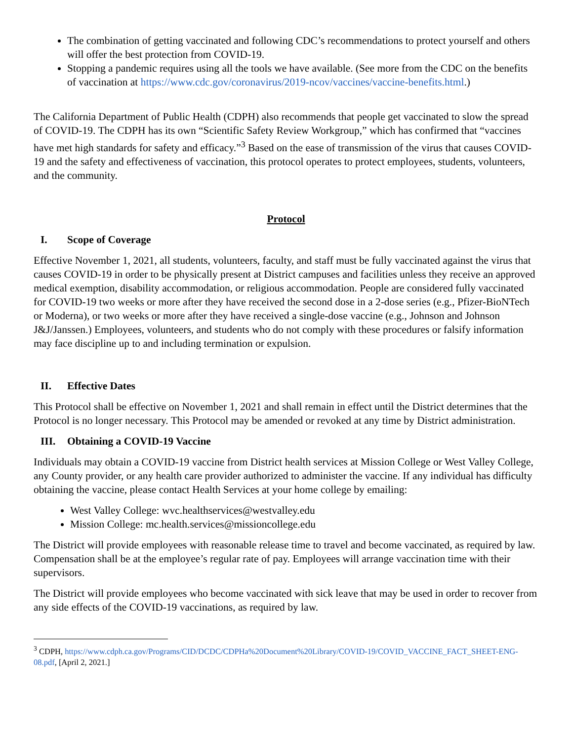The combination of getting vaccinated and following CDC’s recommendations to protect yourself and others will offer the best protection from COVID-19.
Stopping a pandemic requires using all the tools we have available. (See more from the CDC on the benefits of vaccination at https://www.cdc.gov/coronavirus/2019-ncov/vaccines/vaccine-benefits.html.)
The California Department of Public Health (CDPH) also recommends that people get vaccinated to slow the spread of COVID-19. The CDPH has its own “Scientific Safety Review Workgroup,” which has confirmed that “vaccines have met high standards for safety and efficacy.”<sup>3</sup> Based on the ease of transmission of the virus that causes COVID-19 and the safety and effectiveness of vaccination, this protocol operates to protect employees, students, volunteers, and the community.
Protocol
I. Scope of Coverage
Effective November 1, 2021, all students, volunteers, faculty, and staff must be fully vaccinated against the virus that causes COVID-19 in order to be physically present at District campuses and facilities unless they receive an approved medical exemption, disability accommodation, or religious accommodation. People are considered fully vaccinated for COVID-19 two weeks or more after they have received the second dose in a 2-dose series (e.g., Pfizer-BioNTech or Moderna), or two weeks or more after they have received a single-dose vaccine (e.g., Johnson and Johnson J&J/Janssen.) Employees, volunteers, and students who do not comply with these procedures or falsify information may face discipline up to and including termination or expulsion.
II. Effective Dates
This Protocol shall be effective on November 1, 2021 and shall remain in effect until the District determines that the Protocol is no longer necessary. This Protocol may be amended or revoked at any time by District administration.
III. Obtaining a COVID-19 Vaccine
Individuals may obtain a COVID-19 vaccine from District health services at Mission College or West Valley College, any County provider, or any health care provider authorized to administer the vaccine. If any individual has difficulty obtaining the vaccine, please contact Health Services at your home college by emailing:
West Valley College: wvc.healthservices@westvalley.edu
Mission College: mc.health.services@missioncollege.edu
The District will provide employees with reasonable release time to travel and become vaccinated, as required by law. Compensation shall be at the employee’s regular rate of pay. Employees will arrange vaccination time with their supervisors.
The District will provide employees who become vaccinated with sick leave that may be used in order to recover from any side effects of the COVID-19 vaccinations, as required by law.
<sup>3</sup> CDPH, https://www.cdph.ca.gov/Programs/CID/DCDC/CDPHa%20Document%20Library/COVID-19/COVID_VACCINE_FACT_SHEET-ENG-08.pdf, [April 2, 2021.]